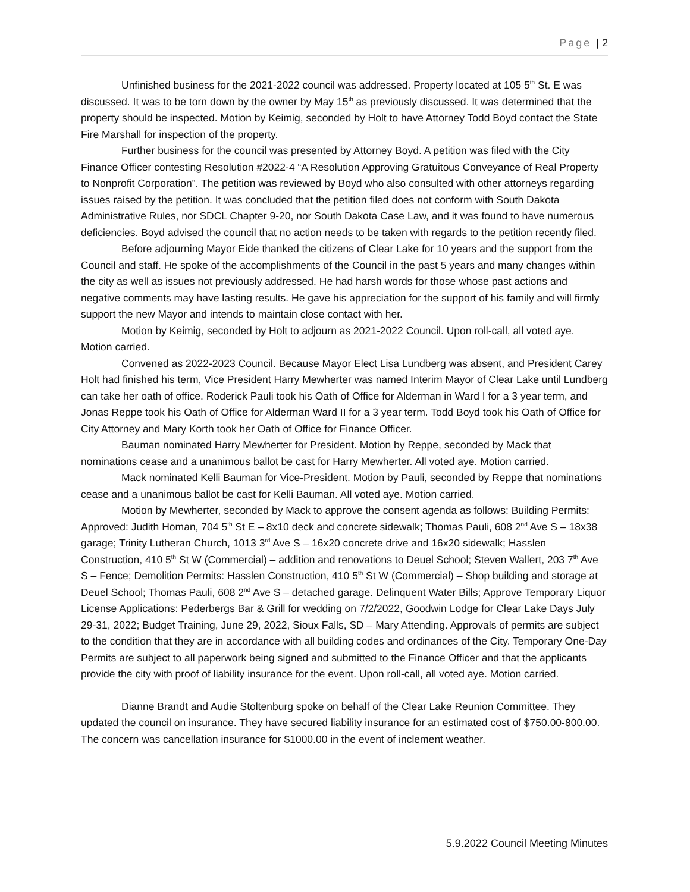Page | 2
Unfinished business for the 2021-2022 council was addressed. Property located at 105 5<sup>th</sup> St. E was discussed. It was to be torn down by the owner by May 15<sup>th</sup> as previously discussed. It was determined that the property should be inspected. Motion by Keimig, seconded by Holt to have Attorney Todd Boyd contact the State Fire Marshall for inspection of the property.
Further business for the council was presented by Attorney Boyd. A petition was filed with the City Finance Officer contesting Resolution #2022-4 “A Resolution Approving Gratuitous Conveyance of Real Property to Nonprofit Corporation”. The petition was reviewed by Boyd who also consulted with other attorneys regarding issues raised by the petition. It was concluded that the petition filed does not conform with South Dakota Administrative Rules, nor SDCL Chapter 9-20, nor South Dakota Case Law, and it was found to have numerous deficiencies. Boyd advised the council that no action needs to be taken with regards to the petition recently filed.
Before adjourning Mayor Eide thanked the citizens of Clear Lake for 10 years and the support from the Council and staff. He spoke of the accomplishments of the Council in the past 5 years and many changes within the city as well as issues not previously addressed. He had harsh words for those whose past actions and negative comments may have lasting results. He gave his appreciation for the support of his family and will firmly support the new Mayor and intends to maintain close contact with her.
Motion by Keimig, seconded by Holt to adjourn as 2021-2022 Council. Upon roll-call, all voted aye. Motion carried.
Convened as 2022-2023 Council. Because Mayor Elect Lisa Lundberg was absent, and President Carey Holt had finished his term, Vice President Harry Mewherter was named Interim Mayor of Clear Lake until Lundberg can take her oath of office. Roderick Pauli took his Oath of Office for Alderman in Ward I for a 3 year term, and Jonas Reppe took his Oath of Office for Alderman Ward II for a 3 year term. Todd Boyd took his Oath of Office for City Attorney and Mary Korth took her Oath of Office for Finance Officer.
Bauman nominated Harry Mewherter for President. Motion by Reppe, seconded by Mack that nominations cease and a unanimous ballot be cast for Harry Mewherter. All voted aye. Motion carried.
Mack nominated Kelli Bauman for Vice-President. Motion by Pauli, seconded by Reppe that nominations cease and a unanimous ballot be cast for Kelli Bauman. All voted aye. Motion carried.
Motion by Mewherter, seconded by Mack to approve the consent agenda as follows: Building Permits: Approved: Judith Homan, 704 5<sup>th</sup> St E – 8x10 deck and concrete sidewalk; Thomas Pauli, 608 2<sup>nd</sup> Ave S – 18x38 garage; Trinity Lutheran Church, 1013 3<sup>rd</sup> Ave S – 16x20 concrete drive and 16x20 sidewalk; Hasslen Construction, 410 5<sup>th</sup> St W (Commercial) – addition and renovations to Deuel School; Steven Wallert, 203 7<sup>th</sup> Ave S – Fence; Demolition Permits: Hasslen Construction, 410 5<sup>th</sup> St W (Commercial) – Shop building and storage at Deuel School; Thomas Pauli, 608 2<sup>nd</sup> Ave S – detached garage. Delinquent Water Bills; Approve Temporary Liquor License Applications: Pederbergs Bar & Grill for wedding on 7/2/2022, Goodwin Lodge for Clear Lake Days July 29-31, 2022; Budget Training, June 29, 2022, Sioux Falls, SD – Mary Attending. Approvals of permits are subject to the condition that they are in accordance with all building codes and ordinances of the City. Temporary One-Day Permits are subject to all paperwork being signed and submitted to the Finance Officer and that the applicants provide the city with proof of liability insurance for the event. Upon roll-call, all voted aye. Motion carried.
Dianne Brandt and Audie Stoltenburg spoke on behalf of the Clear Lake Reunion Committee. They updated the council on insurance. They have secured liability insurance for an estimated cost of $750.00-800.00. The concern was cancellation insurance for $1000.00 in the event of inclement weather.
5.9.2022 Council Meeting Minutes